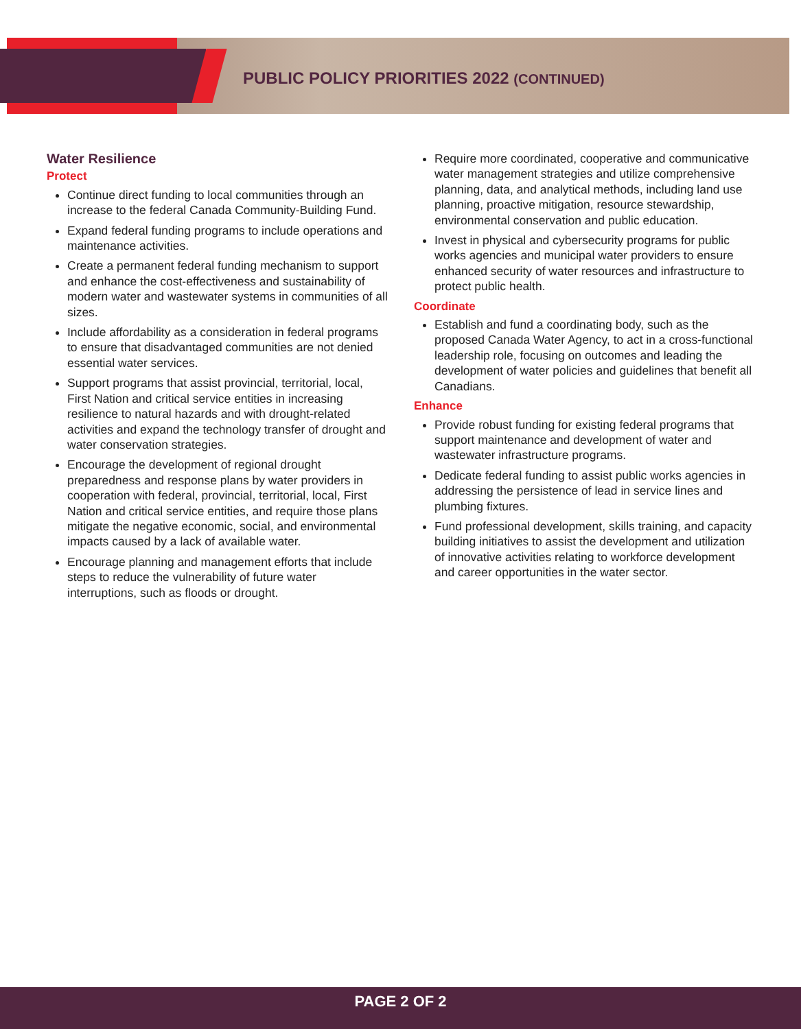PUBLIC POLICY PRIORITIES 2022 (CONTINUED)
Water Resilience
Protect
Continue direct funding to local communities through an increase to the federal Canada Community-Building Fund.
Expand federal funding programs to include operations and maintenance activities.
Create a permanent federal funding mechanism to support and enhance the cost-effectiveness and sustainability of modern water and wastewater systems in communities of all sizes.
Include affordability as a consideration in federal programs to ensure that disadvantaged communities are not denied essential water services.
Support programs that assist provincial, territorial, local, First Nation and critical service entities in increasing resilience to natural hazards and with drought-related activities and expand the technology transfer of drought and water conservation strategies.
Encourage the development of regional drought preparedness and response plans by water providers in cooperation with federal, provincial, territorial, local, First Nation and critical service entities, and require those plans mitigate the negative economic, social, and environmental impacts caused by a lack of available water.
Encourage planning and management efforts that include steps to reduce the vulnerability of future water interruptions, such as floods or drought.
Require more coordinated, cooperative and communicative water management strategies and utilize comprehensive planning, data, and analytical methods, including land use planning, proactive mitigation, resource stewardship, environmental conservation and public education.
Invest in physical and cybersecurity programs for public works agencies and municipal water providers to ensure enhanced security of water resources and infrastructure to protect public health.
Coordinate
Establish and fund a coordinating body, such as the proposed Canada Water Agency, to act in a cross-functional leadership role, focusing on outcomes and leading the development of water policies and guidelines that benefit all Canadians.
Enhance
Provide robust funding for existing federal programs that support maintenance and development of water and wastewater infrastructure programs.
Dedicate federal funding to assist public works agencies in addressing the persistence of lead in service lines and plumbing fixtures.
Fund professional development, skills training, and capacity building initiatives to assist the development and utilization of innovative activities relating to workforce development and career opportunities in the water sector.
PAGE 2 OF 2